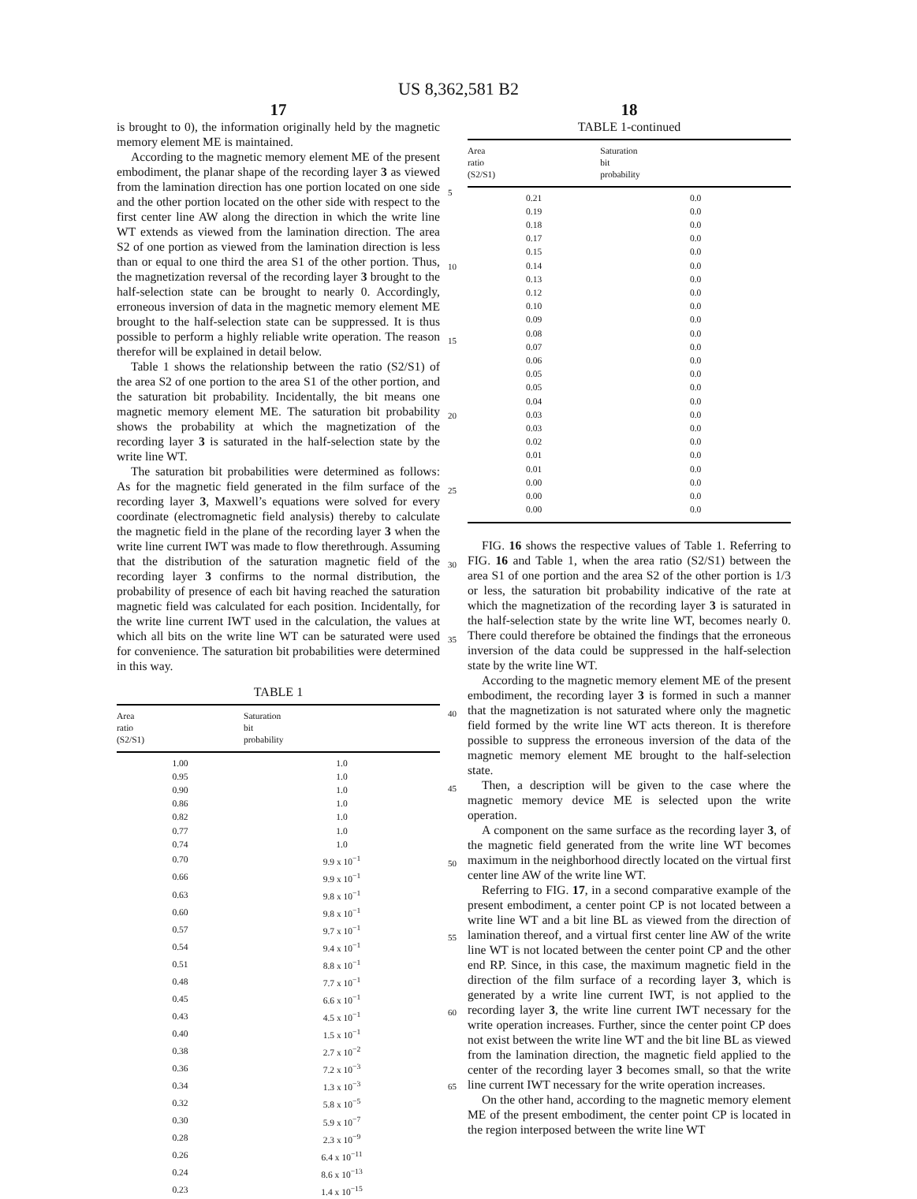US 8,362,581 B2
17
is brought to 0), the information originally held by the magnetic memory element ME is maintained.
According to the magnetic memory element ME of the present embodiment, the planar shape of the recording layer 3 as viewed from the lamination direction has one portion located on one side and the other portion located on the other side with respect to the first center line AW along the direction in which the write line WT extends as viewed from the lamination direction. The area S2 of one portion as viewed from the lamination direction is less than or equal to one third the area S1 of the other portion. Thus, the magnetization reversal of the recording layer 3 brought to the half-selection state can be brought to nearly 0. Accordingly, erroneous inversion of data in the magnetic memory element ME brought to the half-selection state can be suppressed. It is thus possible to perform a highly reliable write operation. The reason therefor will be explained in detail below.
Table 1 shows the relationship between the ratio (S2/S1) of the area S2 of one portion to the area S1 of the other portion, and the saturation bit probability. Incidentally, the bit means one magnetic memory element ME. The saturation bit probability shows the probability at which the magnetization of the recording layer 3 is saturated in the half-selection state by the write line WT.
The saturation bit probabilities were determined as follows: As for the magnetic field generated in the film surface of the recording layer 3, Maxwell’s equations were solved for every coordinate (electromagnetic field analysis) thereby to calculate the magnetic field in the plane of the recording layer 3 when the write line current IWT was made to flow therethrough. Assuming that the distribution of the saturation magnetic field of the recording layer 3 confirms to the normal distribution, the probability of presence of each bit having reached the saturation magnetic field was calculated for each position. Incidentally, for the write line current IWT used in the calculation, the values at which all bits on the write line WT can be saturated were used for convenience. The saturation bit probabilities were determined in this way.
TABLE 1
| Area ratio (S2/S1) | Saturation bit probability |
| --- | --- |
| 1.00 | 1.0 |
| 0.95 | 1.0 |
| 0.90 | 1.0 |
| 0.86 | 1.0 |
| 0.82 | 1.0 |
| 0.77 | 1.0 |
| 0.74 | 1.0 |
| 0.70 | 9.9 x 10<sup>−1</sup> |
| 0.66 | 9.9 x 10<sup>−1</sup> |
| 0.63 | 9.8 x 10<sup>−1</sup> |
| 0.60 | 9.8 x 10<sup>−1</sup> |
| 0.57 | 9.7 x 10<sup>−1</sup> |
| 0.54 | 9.4 x 10<sup>−1</sup> |
| 0.51 | 8.8 x 10<sup>−1</sup> |
| 0.48 | 7.7 x 10<sup>−1</sup> |
| 0.45 | 6.6 x 10<sup>−1</sup> |
| 0.43 | 4.5 x 10<sup>−1</sup> |
| 0.40 | 1.5 x 10<sup>−1</sup> |
| 0.38 | 2.7 x 10<sup>−2</sup> |
| 0.36 | 7.2 x 10<sup>−3</sup> |
| 0.34 | 1.3 x 10<sup>−3</sup> |
| 0.32 | 5.8 x 10<sup>−5</sup> |
| 0.30 | 5.9 x 10<sup>−7</sup> |
| 0.28 | 2.3 x 10<sup>−9</sup> |
| 0.26 | 6.4 x 10<sup>−11</sup> |
| 0.24 | 8.6 x 10<sup>−13</sup> |
| 0.23 | 1.4 x 10<sup>−15</sup> |
18
TABLE 1-continued
| Area ratio (S2/S1) | Saturation bit probability |
| --- | --- |
| 0.21 | 0.0 |
| 0.19 | 0.0 |
| 0.18 | 0.0 |
| 0.17 | 0.0 |
| 0.15 | 0.0 |
| 0.14 | 0.0 |
| 0.13 | 0.0 |
| 0.12 | 0.0 |
| 0.10 | 0.0 |
| 0.09 | 0.0 |
| 0.08 | 0.0 |
| 0.07 | 0.0 |
| 0.06 | 0.0 |
| 0.05 | 0.0 |
| 0.05 | 0.0 |
| 0.04 | 0.0 |
| 0.03 | 0.0 |
| 0.03 | 0.0 |
| 0.02 | 0.0 |
| 0.01 | 0.0 |
| 0.01 | 0.0 |
| 0.00 | 0.0 |
| 0.00 | 0.0 |
| 0.00 | 0.0 |
FIG. 16 shows the respective values of Table 1. Referring to FIG. 16 and Table 1, when the area ratio (S2/S1) between the area S1 of one portion and the area S2 of the other portion is 1/3 or less, the saturation bit probability indicative of the rate at which the magnetization of the recording layer 3 is saturated in the half-selection state by the write line WT, becomes nearly 0. There could therefore be obtained the findings that the erroneous inversion of the data could be suppressed in the half-selection state by the write line WT.
According to the magnetic memory element ME of the present embodiment, the recording layer 3 is formed in such a manner that the magnetization is not saturated where only the magnetic field formed by the write line WT acts thereon. It is therefore possible to suppress the erroneous inversion of the data of the magnetic memory element ME brought to the half-selection state.
Then, a description will be given to the case where the magnetic memory device ME is selected upon the write operation.
A component on the same surface as the recording layer 3, of the magnetic field generated from the write line WT becomes maximum in the neighborhood directly located on the virtual first center line AW of the write line WT.
Referring to FIG. 17, in a second comparative example of the present embodiment, a center point CP is not located between a write line WT and a bit line BL as viewed from the direction of lamination thereof, and a virtual first center line AW of the write line WT is not located between the center point CP and the other end RP. Since, in this case, the maximum magnetic field in the direction of the film surface of a recording layer 3, which is generated by a write line current IWT, is not applied to the recording layer 3, the write line current IWT necessary for the write operation increases. Further, since the center point CP does not exist between the write line WT and the bit line BL as viewed from the lamination direction, the magnetic field applied to the center of the recording layer 3 becomes small, so that the write line current IWT necessary for the write operation increases.
On the other hand, according to the magnetic memory element ME of the present embodiment, the center point CP is located in the region interposed between the write line WT
5
10
15
20
25
30
35
40
45
50
55
60
65